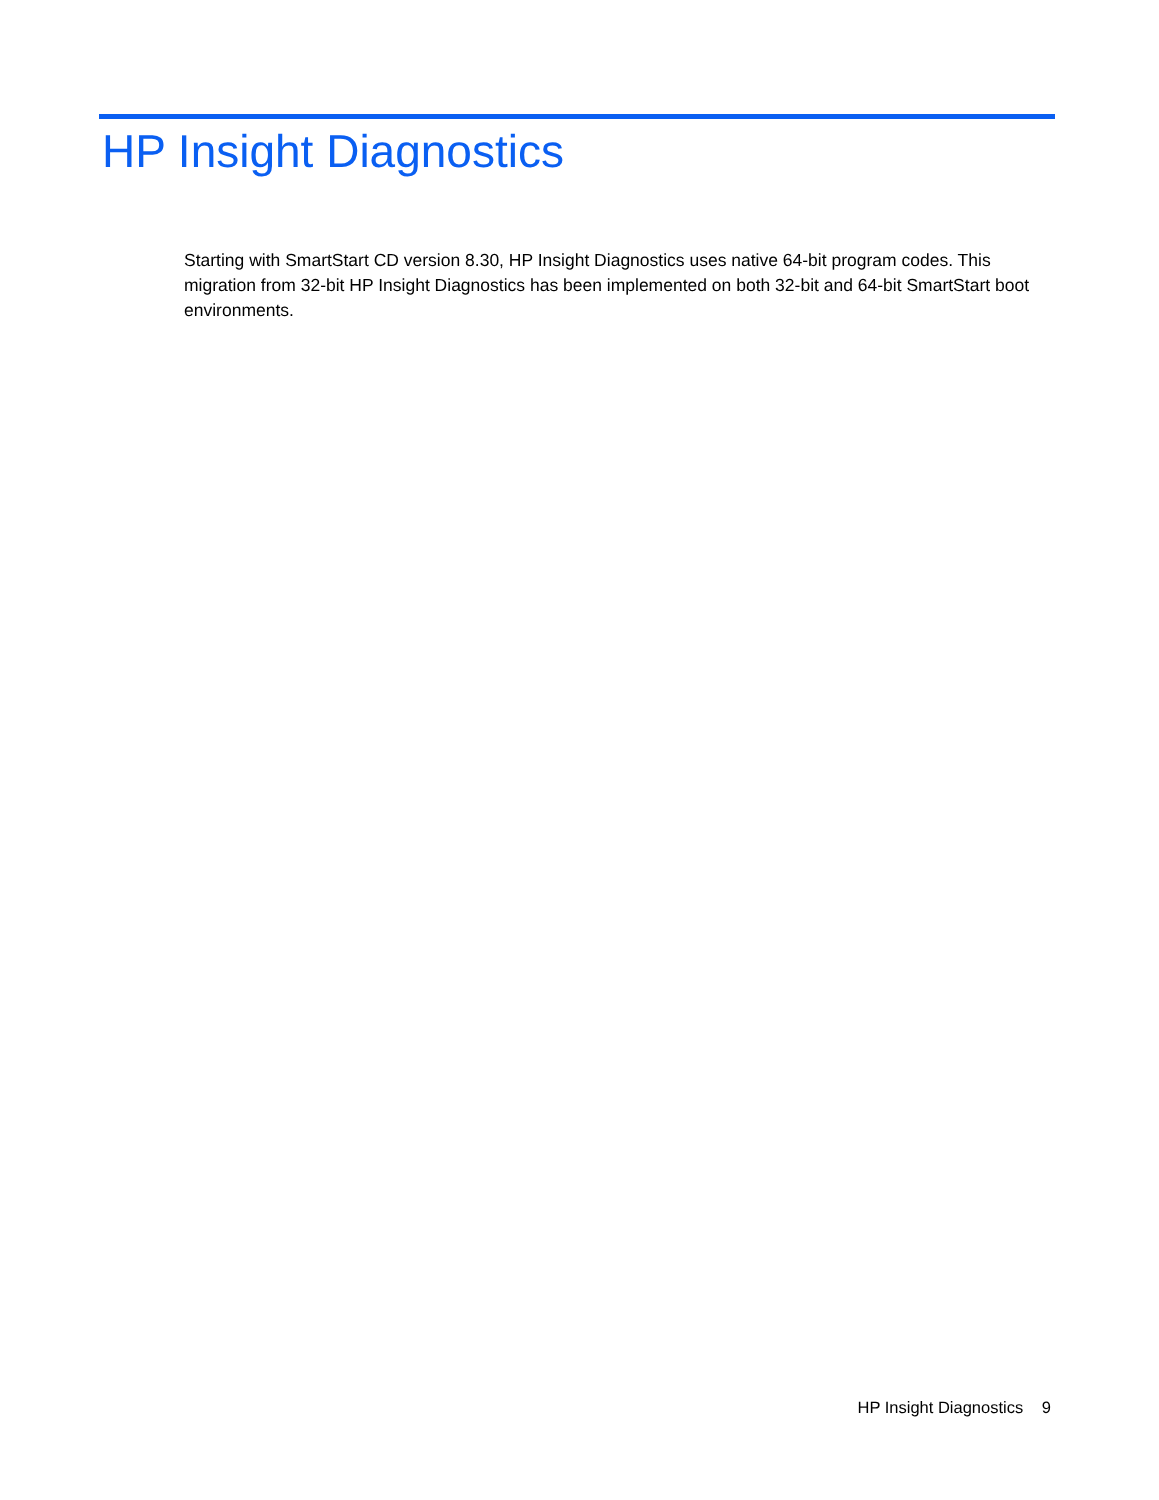HP Insight Diagnostics
Starting with SmartStart CD version 8.30, HP Insight Diagnostics uses native 64-bit program codes. This migration from 32-bit HP Insight Diagnostics has been implemented on both 32-bit and 64-bit SmartStart boot environments.
HP Insight Diagnostics 9